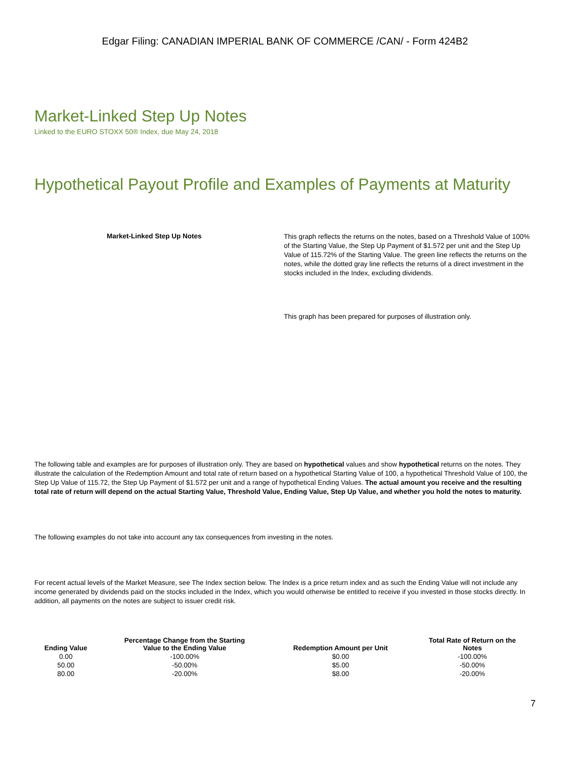Edgar Filing: CANADIAN IMPERIAL BANK OF COMMERCE /CAN/ - Form 424B2
Market-Linked Step Up Notes
Linked to the EURO STOXX 50® Index, due May 24, 2018
Hypothetical Payout Profile and Examples of Payments at Maturity
Market-Linked Step Up Notes
This graph reflects the returns on the notes, based on a Threshold Value of 100% of the Starting Value, the Step Up Payment of $1.572 per unit and the Step Up Value of 115.72% of the Starting Value. The green line reflects the returns on the notes, while the dotted gray line reflects the returns of a direct investment in the stocks included in the Index, excluding dividends.
This graph has been prepared for purposes of illustration only.
The following table and examples are for purposes of illustration only. They are based on hypothetical values and show hypothetical returns on the notes. They illustrate the calculation of the Redemption Amount and total rate of return based on a hypothetical Starting Value of 100, a hypothetical Threshold Value of 100, the Step Up Value of 115.72, the Step Up Payment of $1.572 per unit and a range of hypothetical Ending Values. The actual amount you receive and the resulting total rate of return will depend on the actual Starting Value, Threshold Value, Ending Value, Step Up Value, and whether you hold the notes to maturity.
The following examples do not take into account any tax consequences from investing in the notes.
For recent actual levels of the Market Measure, see The Index section below. The Index is a price return index and as such the Ending Value will not include any income generated by dividends paid on the stocks included in the Index, which you would otherwise be entitled to receive if you invested in those stocks directly. In addition, all payments on the notes are subject to issuer credit risk.
| Ending Value | Percentage Change from the Starting Value to the Ending Value | Redemption Amount per Unit | Total Rate of Return on the Notes |
| --- | --- | --- | --- |
| 0.00 | -100.00% | $0.00 | -100.00% |
| 50.00 | -50.00% | $5.00 | -50.00% |
| 80.00 | -20.00% | $8.00 | -20.00% |
7